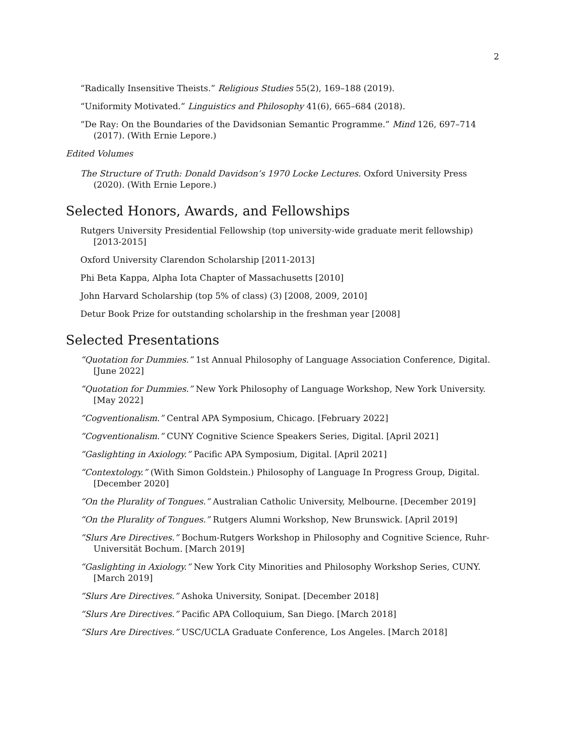2
“Radically Insensitive Theists.” Religious Studies 55(2), 169–188 (2019).
“Uniformity Motivated.” Linguistics and Philosophy 41(6), 665–684 (2018).
“De Ray: On the Boundaries of the Davidsonian Semantic Programme.” Mind 126, 697–714 (2017). (With Ernie Lepore.)
Edited Volumes
The Structure of Truth: Donald Davidson’s 1970 Locke Lectures. Oxford University Press (2020). (With Ernie Lepore.)
Selected Honors, Awards, and Fellowships
Rutgers University Presidential Fellowship (top university-wide graduate merit fellowship) [2013-2015]
Oxford University Clarendon Scholarship [2011-2013]
Phi Beta Kappa, Alpha Iota Chapter of Massachusetts [2010]
John Harvard Scholarship (top 5% of class) (3) [2008, 2009, 2010]
Detur Book Prize for outstanding scholarship in the freshman year [2008]
Selected Presentations
“Quotation for Dummies.” 1st Annual Philosophy of Language Association Conference, Digital. [June 2022]
“Quotation for Dummies.” New York Philosophy of Language Workshop, New York University. [May 2022]
“Cogventionalism.” Central APA Symposium, Chicago. [February 2022]
“Cogventionalism.” CUNY Cognitive Science Speakers Series, Digital. [April 2021]
“Gaslighting in Axiology.” Pacific APA Symposium, Digital. [April 2021]
“Contextology.” (With Simon Goldstein.) Philosophy of Language In Progress Group, Digital. [December 2020]
“On the Plurality of Tongues.” Australian Catholic University, Melbourne. [December 2019]
“On the Plurality of Tongues.” Rutgers Alumni Workshop, New Brunswick. [April 2019]
“Slurs Are Directives.” Bochum-Rutgers Workshop in Philosophy and Cognitive Science, Ruhr-Universität Bochum. [March 2019]
“Gaslighting in Axiology.” New York City Minorities and Philosophy Workshop Series, CUNY. [March 2019]
“Slurs Are Directives.” Ashoka University, Sonipat. [December 2018]
“Slurs Are Directives.” Pacific APA Colloquium, San Diego. [March 2018]
“Slurs Are Directives.” USC/UCLA Graduate Conference, Los Angeles. [March 2018]